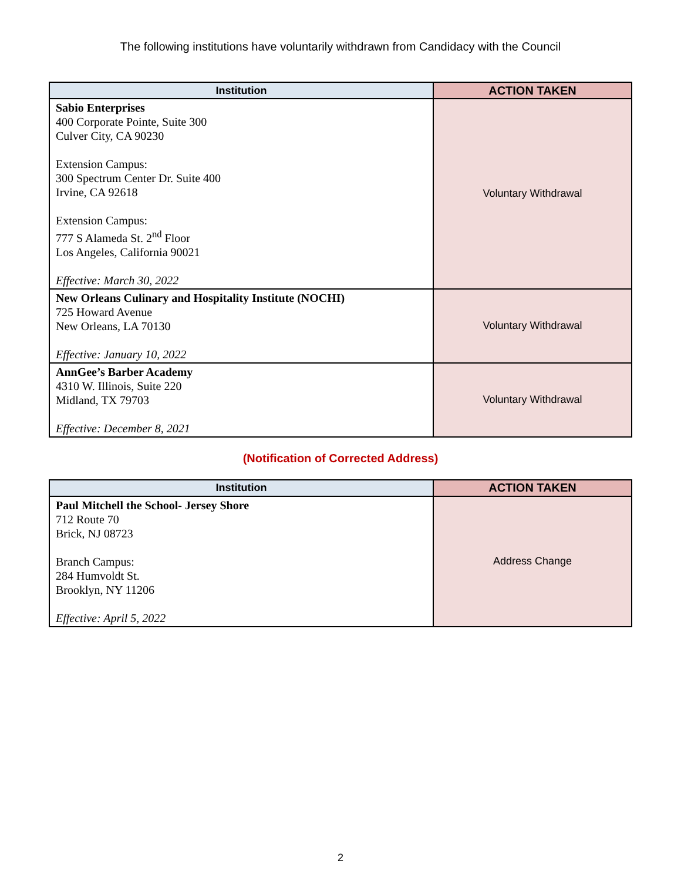The following institutions have voluntarily withdrawn from Candidacy with the Council
| Institution | ACTION TAKEN |
| --- | --- |
| Sabio Enterprises 400 Corporate Pointe, Suite 300 Culver City, CA 90230 Extension Campus: 300 Spectrum Center Dr. Suite 400 Irvine, CA 92618 Extension Campus: 777 S Alameda St. 2<sup>nd</sup> Floor Los Angeles, California 90021 Effective: March 30, 2022 | Voluntary Withdrawal |
| New Orleans Culinary and Hospitality Institute (NOCHI) 725 Howard Avenue New Orleans, LA 70130 Effective: January 10, 2022 | Voluntary Withdrawal |
| AnnGee’s Barber Academy 4310 W. Illinois, Suite 220 Midland, TX 79703 Effective: December 8, 2021 | Voluntary Withdrawal |
(Notification of Corrected Address)
| Institution | ACTION TAKEN |
| --- | --- |
| Paul Mitchell the School- Jersey Shore 712 Route 70 Brick, NJ 08723 Branch Campus: 284 Humvoldt St. Brooklyn, NY 11206 Effective: April 5, 2022 | Address Change |
2